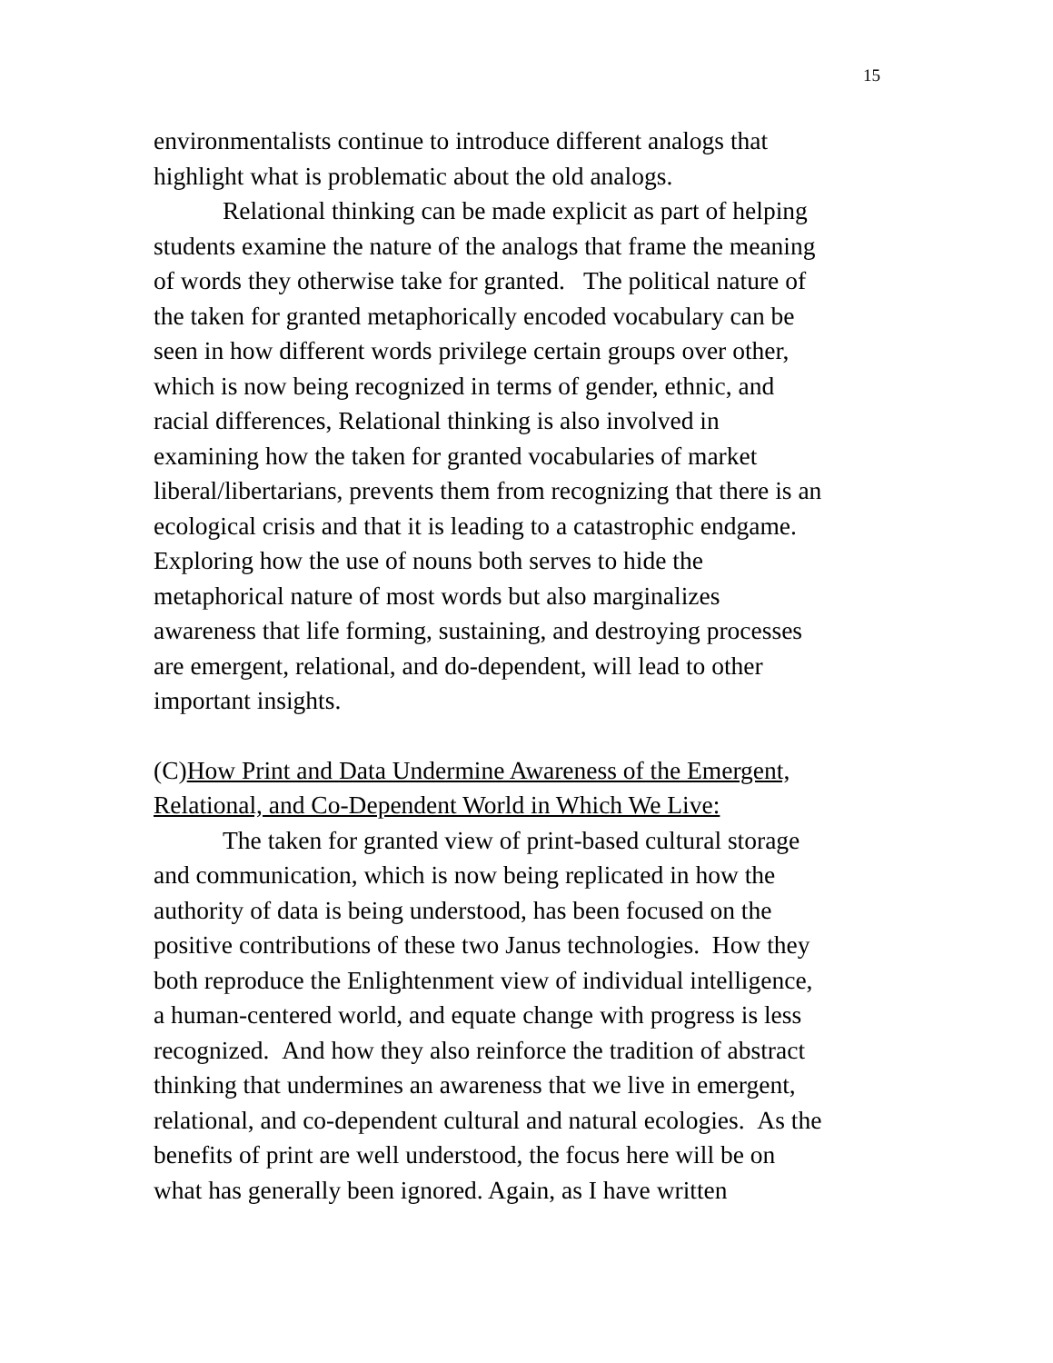15
environmentalists continue to introduce different analogs that
highlight what is problematic about the old analogs.
Relational thinking can be made explicit as part of helping
students examine the nature of the analogs that frame the meaning
of words they otherwise take for granted. The political nature of
the taken for granted metaphorically encoded vocabulary can be
seen in how different words privilege certain groups over other,
which is now being recognized in terms of gender, ethnic, and
racial differences, Relational thinking is also involved in
examining how the taken for granted vocabularies of market
liberal/libertarians, prevents them from recognizing that there is an
ecological crisis and that it is leading to a catastrophic endgame.
Exploring how the use of nouns both serves to hide the
metaphorical nature of most words but also marginalizes
awareness that life forming, sustaining, and destroying processes
are emergent, relational, and do-dependent, will lead to other
important insights.
(C)How Print and Data Undermine Awareness of the Emergent,
Relational, and Co-Dependent World in Which We Live:
The taken for granted view of print-based cultural storage
and communication, which is now being replicated in how the
authority of data is being understood, has been focused on the
positive contributions of these two Janus technologies. How they
both reproduce the Enlightenment view of individual intelligence,
a human-centered world, and equate change with progress is less
recognized. And how they also reinforce the tradition of abstract
thinking that undermines an awareness that we live in emergent,
relational, and co-dependent cultural and natural ecologies. As the
benefits of print are well understood, the focus here will be on
what has generally been ignored. Again, as I have written